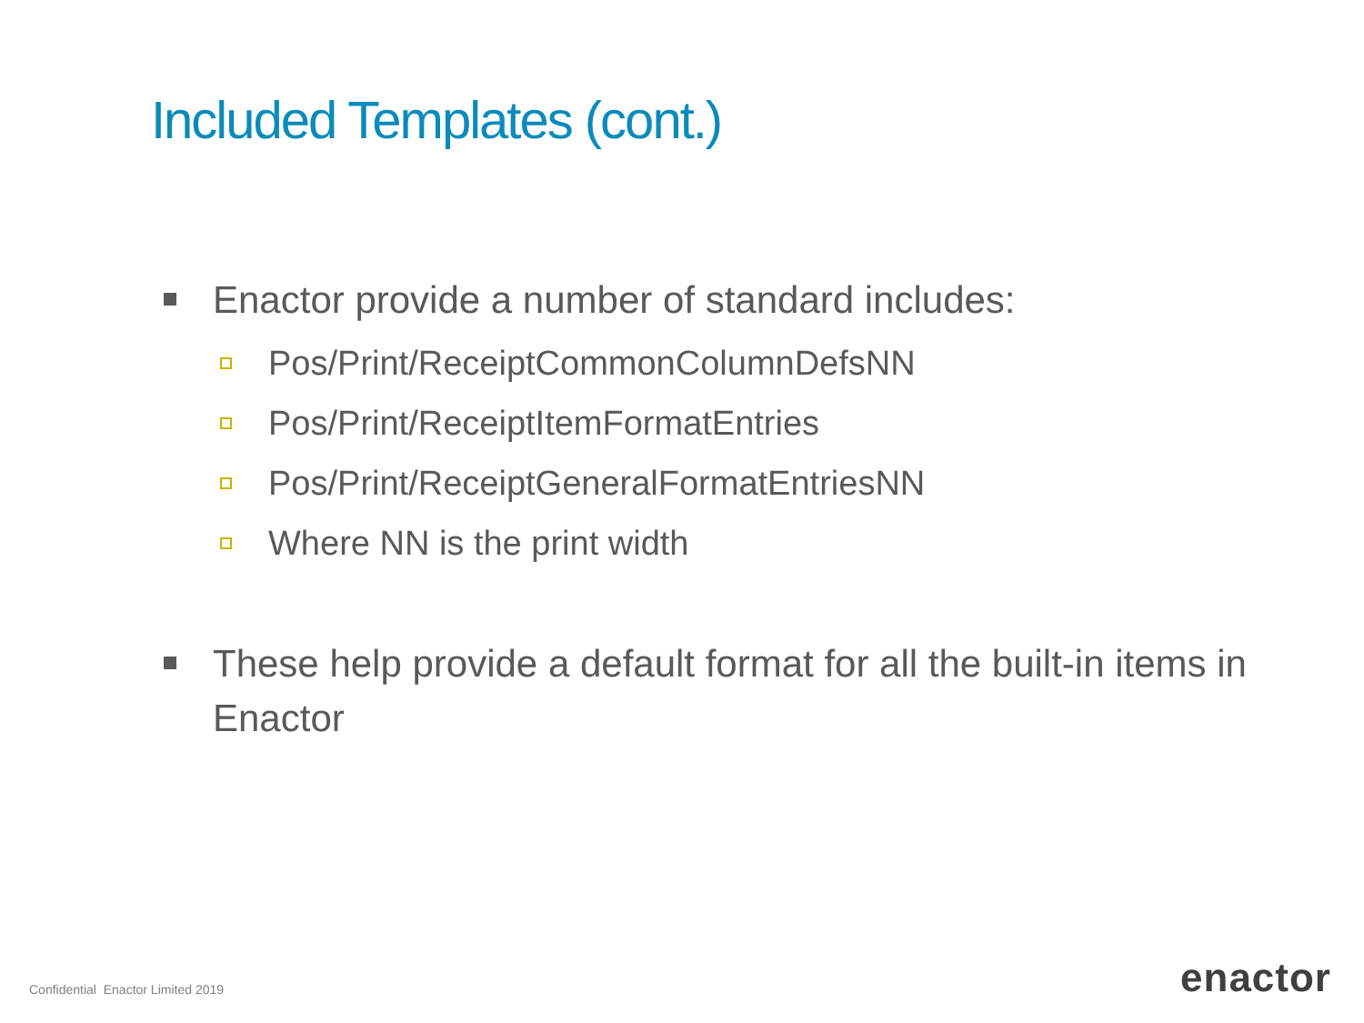Included Templates (cont.)
Enactor provide a number of standard includes:
Pos/Print/ReceiptCommonColumnDefsNN
Pos/Print/ReceiptItemFormatEntries
Pos/Print/ReceiptGeneralFormatEntriesNN
Where NN is the print width
These help provide a default format for all the built-in items in Enactor
Confidential Enactor Limited 2019
enactor